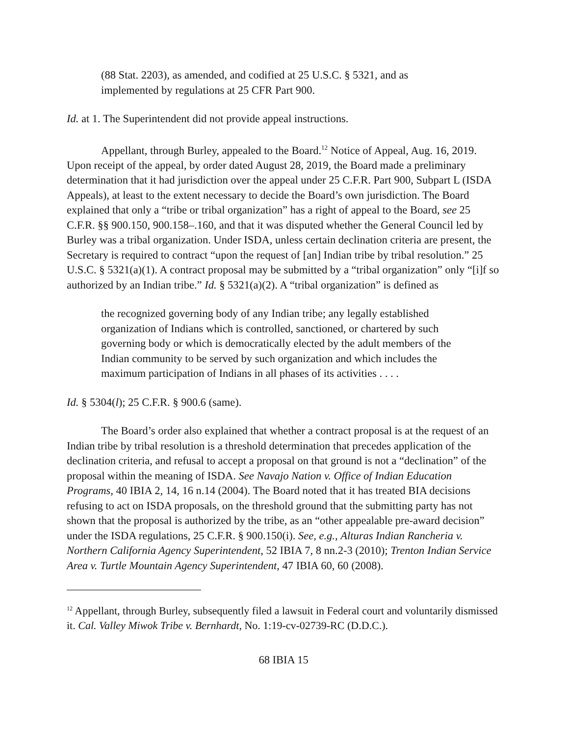(88 Stat. 2203), as amended, and codified at 25 U.S.C. § 5321, and as implemented by regulations at 25 CFR Part 900.
Id. at 1. The Superintendent did not provide appeal instructions.
Appellant, through Burley, appealed to the Board.<sup>12</sup> Notice of Appeal, Aug. 16, 2019. Upon receipt of the appeal, by order dated August 28, 2019, the Board made a preliminary determination that it had jurisdiction over the appeal under 25 C.F.R. Part 900, Subpart L (ISDA Appeals), at least to the extent necessary to decide the Board’s own jurisdiction. The Board explained that only a “tribe or tribal organization” has a right of appeal to the Board, see 25 C.F.R. §§ 900.150, 900.158–.160, and that it was disputed whether the General Council led by Burley was a tribal organization. Under ISDA, unless certain declination criteria are present, the Secretary is required to contract “upon the request of [an] Indian tribe by tribal resolution.” 25 U.S.C. § 5321(a)(1). A contract proposal may be submitted by a “tribal organization” only “[i]f so authorized by an Indian tribe.” Id. § 5321(a)(2). A “tribal organization” is defined as
the recognized governing body of any Indian tribe; any legally established organization of Indians which is controlled, sanctioned, or chartered by such governing body or which is democratically elected by the adult members of the Indian community to be served by such organization and which includes the maximum participation of Indians in all phases of its activities . . . .
Id. § 5304(l); 25 C.F.R. § 900.6 (same).
The Board’s order also explained that whether a contract proposal is at the request of an Indian tribe by tribal resolution is a threshold determination that precedes application of the declination criteria, and refusal to accept a proposal on that ground is not a “declination” of the proposal within the meaning of ISDA. See Navajo Nation v. Office of Indian Education Programs, 40 IBIA 2, 14, 16 n.14 (2004). The Board noted that it has treated BIA decisions refusing to act on ISDA proposals, on the threshold ground that the submitting party has not shown that the proposal is authorized by the tribe, as an “other appealable pre-award decision” under the ISDA regulations, 25 C.F.R. § 900.150(i). See, e.g., Alturas Indian Rancheria v. Northern California Agency Superintendent, 52 IBIA 7, 8 nn.2-3 (2010); Trenton Indian Service Area v. Turtle Mountain Agency Superintendent, 47 IBIA 60, 60 (2008).
<sup>12</sup> Appellant, through Burley, subsequently filed a lawsuit in Federal court and voluntarily dismissed it. Cal. Valley Miwok Tribe v. Bernhardt, No. 1:19-cv-02739-RC (D.D.C.).
68 IBIA 15